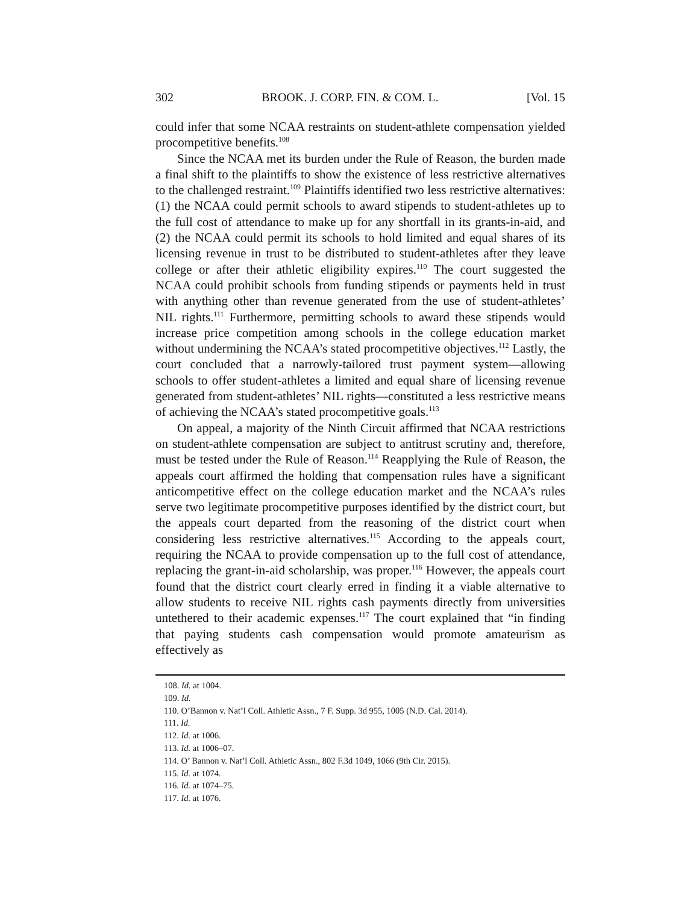302 BROOK. J. CORP. FIN. & COM. L. [Vol. 15
could infer that some NCAA restraints on student-athlete compensation yielded procompetitive benefits.<sup>108</sup>
Since the NCAA met its burden under the Rule of Reason, the burden made a final shift to the plaintiffs to show the existence of less restrictive alternatives to the challenged restraint.<sup>109</sup> Plaintiffs identified two less restrictive alternatives: (1) the NCAA could permit schools to award stipends to student-athletes up to the full cost of attendance to make up for any shortfall in its grants-in-aid, and (2) the NCAA could permit its schools to hold limited and equal shares of its licensing revenue in trust to be distributed to student-athletes after they leave college or after their athletic eligibility expires.<sup>110</sup> The court suggested the NCAA could prohibit schools from funding stipends or payments held in trust with anything other than revenue generated from the use of student-athletes’ NIL rights.<sup>111</sup> Furthermore, permitting schools to award these stipends would increase price competition among schools in the college education market without undermining the NCAA’s stated procompetitive objectives.<sup>112</sup> Lastly, the court concluded that a narrowly-tailored trust payment system—allowing schools to offer student-athletes a limited and equal share of licensing revenue generated from student-athletes’ NIL rights—constituted a less restrictive means of achieving the NCAA’s stated procompetitive goals.<sup>113</sup>
On appeal, a majority of the Ninth Circuit affirmed that NCAA restrictions on student-athlete compensation are subject to antitrust scrutiny and, therefore, must be tested under the Rule of Reason.<sup>114</sup> Reapplying the Rule of Reason, the appeals court affirmed the holding that compensation rules have a significant anticompetitive effect on the college education market and the NCAA’s rules serve two legitimate procompetitive purposes identified by the district court, but the appeals court departed from the reasoning of the district court when considering less restrictive alternatives.<sup>115</sup> According to the appeals court, requiring the NCAA to provide compensation up to the full cost of attendance, replacing the grant-in-aid scholarship, was proper.<sup>116</sup> However, the appeals court found that the district court clearly erred in finding it a viable alternative to allow students to receive NIL rights cash payments directly from universities untethered to their academic expenses.<sup>117</sup> The court explained that “in finding that paying students cash compensation would promote amateurism as effectively as
108. Id. at 1004.
109. Id.
110. O’Bannon v. Nat’l Coll. Athletic Assn., 7 F. Supp. 3d 955, 1005 (N.D. Cal. 2014).
111. Id.
112. Id. at 1006.
113. Id. at 1006–07.
114. O’ Bannon v. Nat’l Coll. Athletic Assn., 802 F.3d 1049, 1066 (9th Cir. 2015).
115. Id. at 1074.
116. Id. at 1074–75.
117. Id. at 1076.